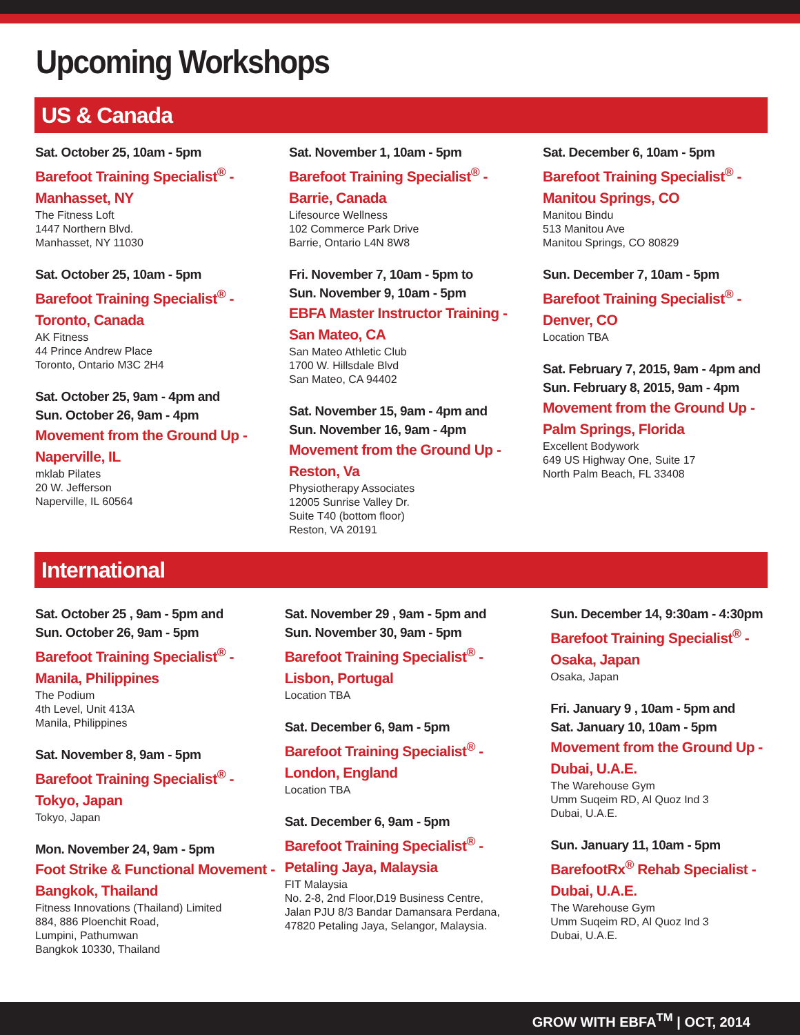Upcoming Workshops
US & Canada
Sat. October 25, 10am - 5pm
Barefoot Training Specialist<sup>®</sup> -
Manhasset, NY
The Fitness Loft
1447 Northern Blvd.
Manhasset, NY 11030
Sat. October 25, 10am - 5pm
Barefoot Training Specialist<sup>®</sup> -
Toronto, Canada
AK Fitness
44 Prince Andrew Place
Toronto, Ontario M3C 2H4
Sat. October 25, 9am - 4pm and
Sun. October 26, 9am - 4pm
Movement from the Ground Up -
Naperville, IL
mklab Pilates
20 W. Jefferson
Naperville, IL 60564
Sat. November 1, 10am - 5pm
Barefoot Training Specialist<sup>®</sup> -
Barrie, Canada
Lifesource Wellness
102 Commerce Park Drive
Barrie, Ontario L4N 8W8
Fri. November 7, 10am - 5pm to
Sun. November 9, 10am - 5pm
EBFA Master Instructor Training -
San Mateo, CA
San Mateo Athletic Club
1700 W. Hillsdale Blvd
San Mateo, CA 94402
Sat. November 15, 9am - 4pm and
Sun. November 16, 9am - 4pm
Movement from the Ground Up -
Reston, Va
Physiotherapy Associates
12005 Sunrise Valley Dr.
Suite T40 (bottom floor)
Reston, VA 20191
Sat. December 6, 10am - 5pm
Barefoot Training Specialist<sup>®</sup> -
Manitou Springs, CO
Manitou Bindu
513 Manitou Ave
Manitou Springs, CO 80829
Sun. December 7, 10am - 5pm
Barefoot Training Specialist<sup>®</sup> -
Denver, CO
Location TBA
Sat. February 7, 2015, 9am - 4pm and
Sun. February 8, 2015, 9am - 4pm
Movement from the Ground Up -
Palm Springs, Florida
Excellent Bodywork
649 US Highway One, Suite 17
North Palm Beach, FL 33408
International
Sat. October 25 , 9am - 5pm and
Sun. October 26, 9am - 5pm
Barefoot Training Specialist<sup>®</sup> -
Manila, Philippines
The Podium
4th Level, Unit 413A
Manila, Philippines
Sat. November 8, 9am - 5pm
Barefoot Training Specialist<sup>®</sup> -
Tokyo, Japan
Tokyo, Japan
Mon. November 24, 9am - 5pm
Foot Strike & Functional Movement -
Bangkok, Thailand
Fitness Innovations (Thailand) Limited
884, 886 Ploenchit Road,
Lumpini, Pathumwan
Bangkok 10330, Thailand
Sat. November 29 , 9am - 5pm and
Sun. November 30, 9am - 5pm
Barefoot Training Specialist<sup>®</sup> -
Lisbon, Portugal
Location TBA
Sat. December 6, 9am - 5pm
Barefoot Training Specialist<sup>®</sup> -
London, England
Location TBA
Sat. December 6, 9am - 5pm
Barefoot Training Specialist<sup>®</sup> -
Petaling Jaya, Malaysia
FIT Malaysia
No. 2-8, 2nd Floor,D19 Business Centre,
Jalan PJU 8/3 Bandar Damansara Perdana,
47820 Petaling Jaya, Selangor, Malaysia.
Sun. December 14, 9:30am - 4:30pm
Barefoot Training Specialist<sup>®</sup> -
Osaka, Japan
Osaka, Japan
Fri. January 9 , 10am - 5pm and
Sat. January 10, 10am - 5pm
Movement from the Ground Up -
Dubai, U.A.E.
The Warehouse Gym
Umm Suqeim RD, Al Quoz Ind 3
Dubai, U.A.E.
Sun. January 11, 10am - 5pm
BarefootRx<sup>®</sup> Rehab Specialist -
Dubai, U.A.E.
The Warehouse Gym
Umm Suqeim RD, Al Quoz Ind 3
Dubai, U.A.E.
GROW WITH EBFA<sup>TM</sup> | OCT, 2014